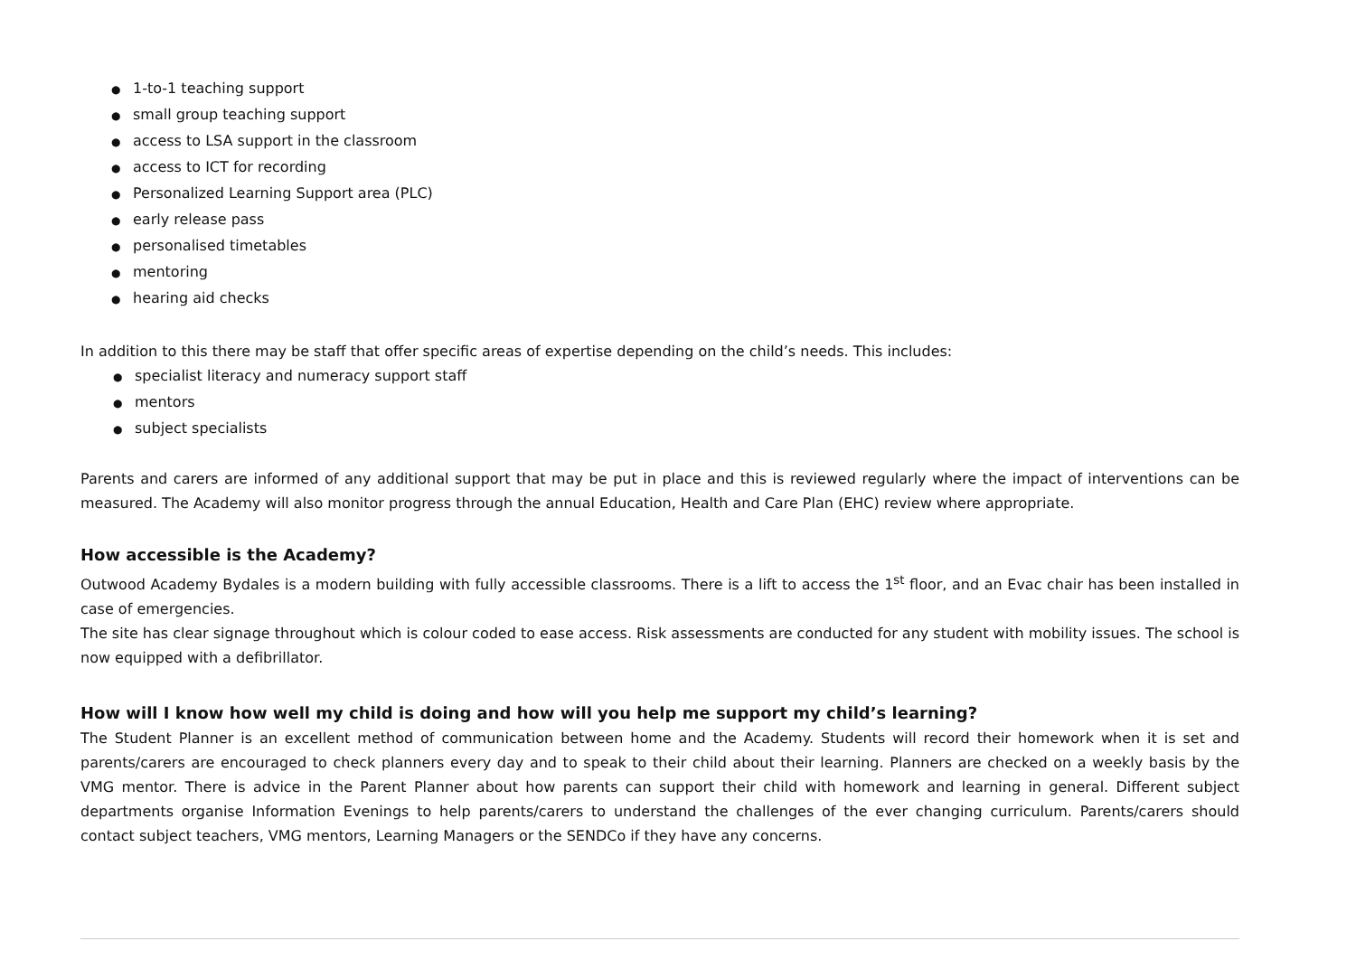● 1-to-1 teaching support
● small group teaching support
● access to LSA support in the classroom
● access to ICT for recording
● Personalized Learning Support area (PLC)
● early release pass
● personalised timetables
● mentoring
● hearing aid checks
In addition to this there may be staff that offer specific areas of expertise depending on the child’s needs. This includes:
● specialist literacy and numeracy support staff
● mentors
● subject specialists
Parents and carers are informed of any additional support that may be put in place and this is reviewed regularly where the impact of interventions can be measured. The Academy will also monitor progress through the annual Education, Health and Care Plan (EHC) review where appropriate.
How accessible is the Academy?
Outwood Academy Bydales is a modern building with fully accessible classrooms. There is a lift to access the 1<sup>st</sup> floor, and an Evac chair has been installed in case of emergencies.
The site has clear signage throughout which is colour coded to ease access. Risk assessments are conducted for any student with mobility issues. The school is now equipped with a defibrillator.
How will I know how well my child is doing and how will you help me support my child’s learning?
The Student Planner is an excellent method of communication between home and the Academy. Students will record their homework when it is set and parents/carers are encouraged to check planners every day and to speak to their child about their learning. Planners are checked on a weekly basis by the VMG mentor. There is advice in the Parent Planner about how parents can support their child with homework and learning in general. Different subject departments organise Information Evenings to help parents/carers to understand the challenges of the ever changing curriculum. Parents/carers should contact subject teachers, VMG mentors, Learning Managers or the SENDCo if they have any concerns.